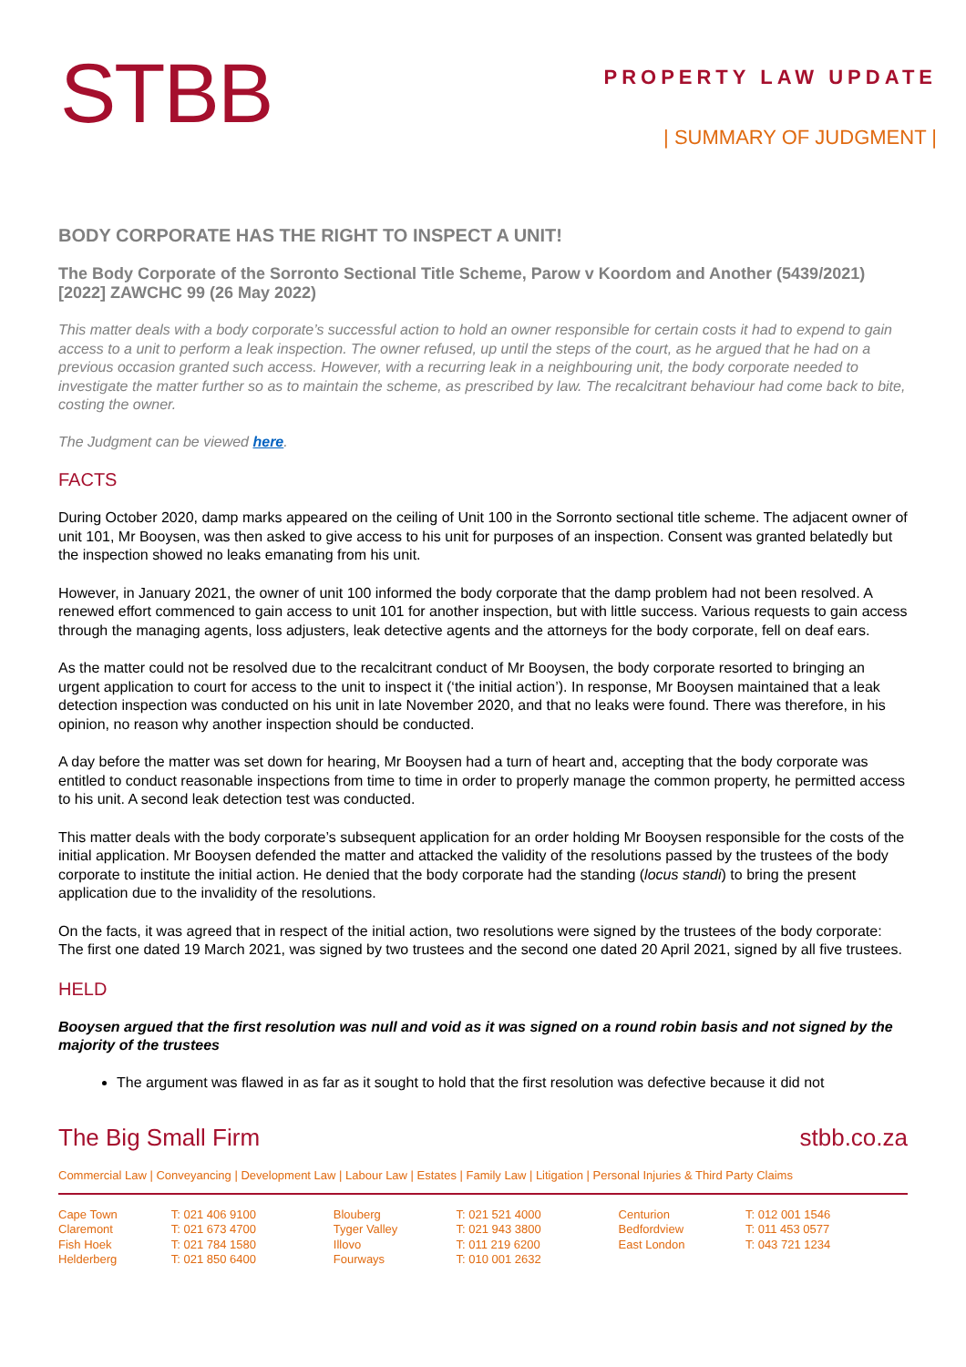STBB
PROPERTY LAW UPDATE
| SUMMARY OF JUDGMENT |
BODY CORPORATE HAS THE RIGHT TO INSPECT A UNIT!
The Body Corporate of the Sorronto Sectional Title Scheme, Parow v Koordom and Another (5439/2021) [2022] ZAWCHC 99 (26 May 2022)
This matter deals with a body corporate’s successful action to hold an owner responsible for certain costs it had to expend to gain access to a unit to perform a leak inspection. The owner refused, up until the steps of the court, as he argued that he had on a previous occasion granted such access. However, with a recurring leak in a neighbouring unit, the body corporate needed to investigate the matter further so as to maintain the scheme, as prescribed by law. The recalcitrant behaviour had come back to bite, costing the owner.
The Judgment can be viewed here.
FACTS
During October 2020, damp marks appeared on the ceiling of Unit 100 in the Sorronto sectional title scheme. The adjacent owner of unit 101, Mr Booysen, was then asked to give access to his unit for purposes of an inspection. Consent was granted belatedly but the inspection showed no leaks emanating from his unit.
However, in January 2021, the owner of unit 100 informed the body corporate that the damp problem had not been resolved. A renewed effort commenced to gain access to unit 101 for another inspection, but with little success. Various requests to gain access through the managing agents, loss adjusters, leak detective agents and the attorneys for the body corporate, fell on deaf ears.
As the matter could not be resolved due to the recalcitrant conduct of Mr Booysen, the body corporate resorted to bringing an urgent application to court for access to the unit to inspect it (‘the initial action’). In response, Mr Booysen maintained that a leak detection inspection was conducted on his unit in late November 2020, and that no leaks were found. There was therefore, in his opinion, no reason why another inspection should be conducted.
A day before the matter was set down for hearing, Mr Booysen had a turn of heart and, accepting that the body corporate was entitled to conduct reasonable inspections from time to time in order to properly manage the common property, he permitted access to his unit. A second leak detection test was conducted.
This matter deals with the body corporate’s subsequent application for an order holding Mr Booysen responsible for the costs of the initial application. Mr Booysen defended the matter and attacked the validity of the resolutions passed by the trustees of the body corporate to institute the initial action. He denied that the body corporate had the standing (locus standi) to bring the present application due to the invalidity of the resolutions.
On the facts, it was agreed that in respect of the initial action, two resolutions were signed by the trustees of the body corporate: The first one dated 19 March 2021, was signed by two trustees and the second one dated 20 April 2021, signed by all five trustees.
HELD
Booysen argued that the first resolution was null and void as it was signed on a round robin basis and not signed by the majority of the trustees
The argument was flawed in as far as it sought to hold that the first resolution was defective because it did not
The Big Small Firm stbb.co.za
Commercial Law | Conveyancing | Development Law | Labour Law | Estates | Family Law | Litigation | Personal Injuries & Third Party Claims
| Cape Town | T: 021 406 9100 | Blouberg | T: 021 521 4000 | Centurion | T: 012 001 1546 |
| Claremont | T: 021 673 4700 | Tyger Valley | T: 021 943 3800 | Bedfordview | T: 011 453 0577 |
| Fish Hoek | T: 021 784 1580 | Illovo | T: 011 219 6200 | East London | T: 043 721 1234 |
| Helderberg | T: 021 850 6400 | Fourways | T: 010 001 2632 | | |